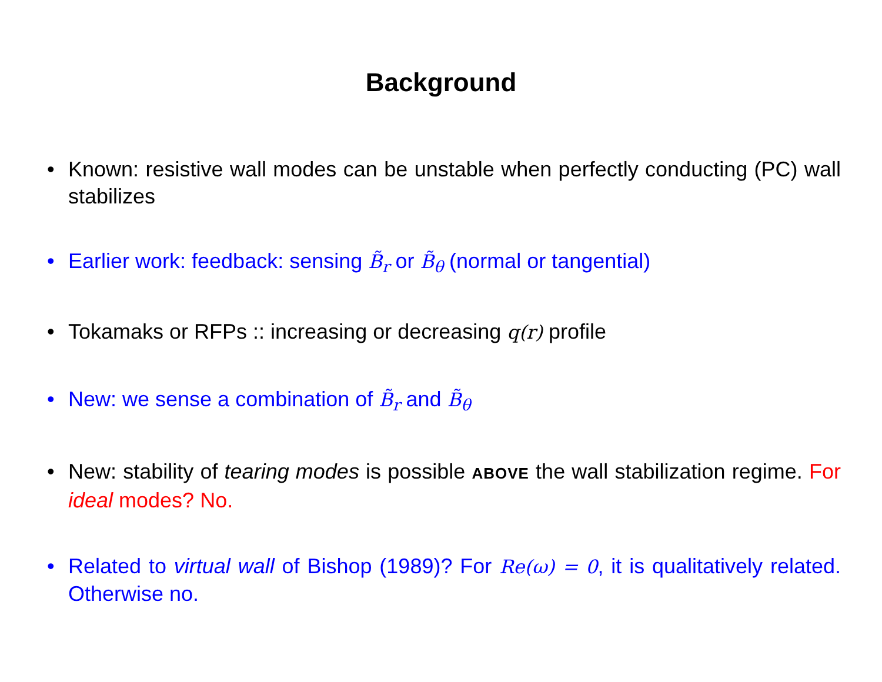Background
• Known: resistive wall modes can be unstable when perfectly conducting (PC) wall stabilizes
• Earlier work: feedback: sensing B̃<sub>r</sub> or B̃<sub>θ</sub> (normal or tangential)
• Tokamaks or RFPs :: increasing or decreasing q(r) profile
• New: we sense a combination of B̃<sub>r</sub> and B̃<sub>θ</sub>
• New: stability of tearing modes is possible ABOVE the wall stabilization regime. For ideal modes? No.
• Related to virtual wall of Bishop (1989)? For Re(ω) = 0, it is qualitatively related. Otherwise no.